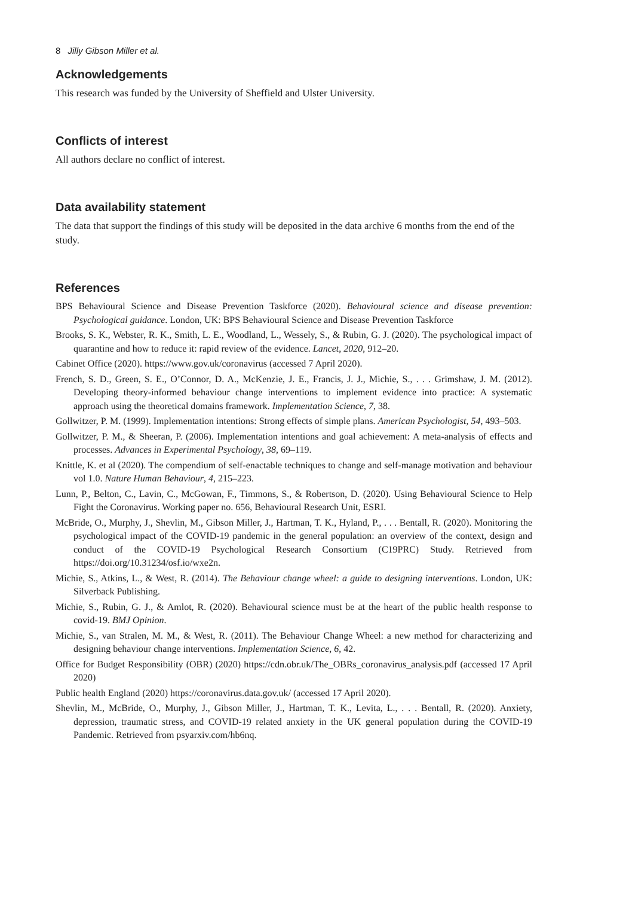8 Jilly Gibson Miller et al.
Acknowledgements
This research was funded by the University of Sheffield and Ulster University.
Conflicts of interest
All authors declare no conflict of interest.
Data availability statement
The data that support the findings of this study will be deposited in the data archive 6 months from the end of the study.
References
BPS Behavioural Science and Disease Prevention Taskforce (2020). Behavioural science and disease prevention: Psychological guidance. London, UK: BPS Behavioural Science and Disease Prevention Taskforce
Brooks, S. K., Webster, R. K., Smith, L. E., Woodland, L., Wessely, S., & Rubin, G. J. (2020). The psychological impact of quarantine and how to reduce it: rapid review of the evidence. Lancet, 2020, 912–20.
Cabinet Office (2020). https://www.gov.uk/coronavirus (accessed 7 April 2020).
French, S. D., Green, S. E., O’Connor, D. A., McKenzie, J. E., Francis, J. J., Michie, S., . . . Grimshaw, J. M. (2012). Developing theory-informed behaviour change interventions to implement evidence into practice: A systematic approach using the theoretical domains framework. Implementation Science, 7, 38.
Gollwitzer, P. M. (1999). Implementation intentions: Strong effects of simple plans. American Psychologist, 54, 493–503.
Gollwitzer, P. M., & Sheeran, P. (2006). Implementation intentions and goal achievement: A meta-analysis of effects and processes. Advances in Experimental Psychology, 38, 69–119.
Knittle, K. et al (2020). The compendium of self-enactable techniques to change and self-manage motivation and behaviour vol 1.0. Nature Human Behaviour, 4, 215–223.
Lunn, P., Belton, C., Lavin, C., McGowan, F., Timmons, S., & Robertson, D. (2020). Using Behavioural Science to Help Fight the Coronavirus. Working paper no. 656, Behavioural Research Unit, ESRI.
McBride, O., Murphy, J., Shevlin, M., Gibson Miller, J., Hartman, T. K., Hyland, P., . . . Bentall, R. (2020). Monitoring the psychological impact of the COVID-19 pandemic in the general population: an overview of the context, design and conduct of the COVID-19 Psychological Research Consortium (C19PRC) Study. Retrieved from https://doi.org/10.31234/osf.io/wxe2n.
Michie, S., Atkins, L., & West, R. (2014). The Behaviour change wheel: a guide to designing interventions. London, UK: Silverback Publishing.
Michie, S., Rubin, G. J., & Amlot, R. (2020). Behavioural science must be at the heart of the public health response to covid-19. BMJ Opinion.
Michie, S., van Stralen, M. M., & West, R. (2011). The Behaviour Change Wheel: a new method for characterizing and designing behaviour change interventions. Implementation Science, 6, 42.
Office for Budget Responsibility (OBR) (2020) https://cdn.obr.uk/The_OBRs_coronavirus_analysis.pdf (accessed 17 April 2020)
Public health England (2020) https://coronavirus.data.gov.uk/ (accessed 17 April 2020).
Shevlin, M., McBride, O., Murphy, J., Gibson Miller, J., Hartman, T. K., Levita, L., . . . Bentall, R. (2020). Anxiety, depression, traumatic stress, and COVID-19 related anxiety in the UK general population during the COVID-19 Pandemic. Retrieved from psyarxiv.com/hb6nq.